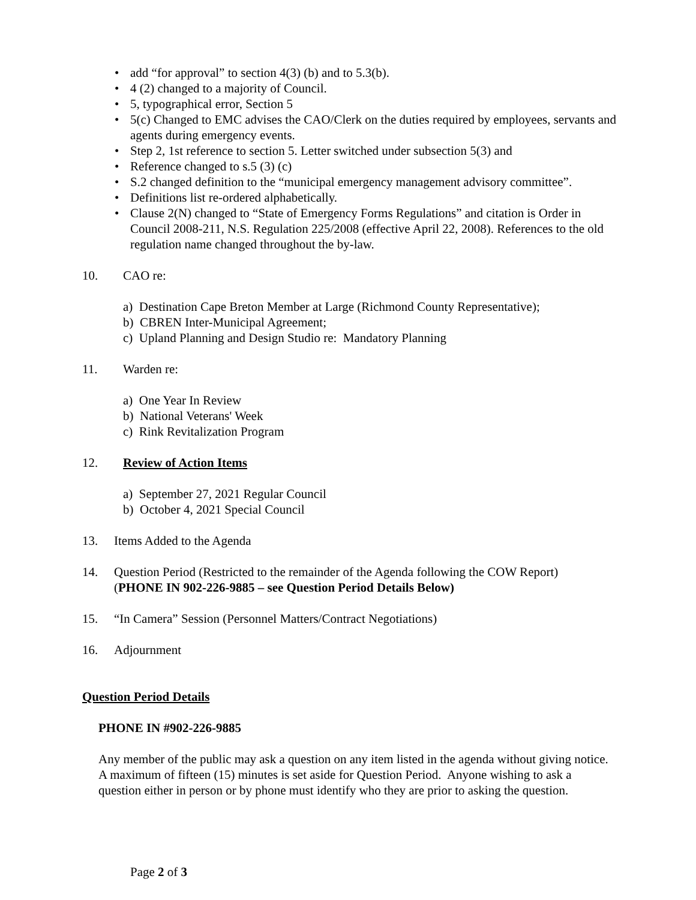• add “for approval” to section 4(3) (b) and to 5.3(b).
• 4 (2) changed to a majority of Council.
• 5, typographical error, Section 5
• 5(c) Changed to EMC advises the CAO/Clerk on the duties required by employees, servants and agents during emergency events.
• Step 2, 1st reference to section 5. Letter switched under subsection 5(3) and
• Reference changed to s.5 (3) (c)
• S.2 changed definition to the “municipal emergency management advisory committee”.
• Definitions list re-ordered alphabetically.
• Clause 2(N) changed to “State of Emergency Forms Regulations” and citation is Order in Council 2008-211, N.S. Regulation 225/2008 (effective April 22, 2008). References to the old regulation name changed throughout the by-law.
10. CAO re:
a) Destination Cape Breton Member at Large (Richmond County Representative);
b) CBREN Inter-Municipal Agreement;
c) Upland Planning and Design Studio re: Mandatory Planning
11. Warden re:
a) One Year In Review
b) National Veterans' Week
c) Rink Revitalization Program
12. Review of Action Items
a) September 27, 2021 Regular Council
b) October 4, 2021 Special Council
13. Items Added to the Agenda
14. Question Period (Restricted to the remainder of the Agenda following the COW Report)
(PHONE IN 902-226-9885 – see Question Period Details Below)
15. “In Camera” Session (Personnel Matters/Contract Negotiations)
16. Adjournment
Question Period Details
PHONE IN #902-226-9885
Any member of the public may ask a question on any item listed in the agenda without giving notice. A maximum of fifteen (15) minutes is set aside for Question Period. Anyone wishing to ask a question either in person or by phone must identify who they are prior to asking the question.
Page 2 of 3